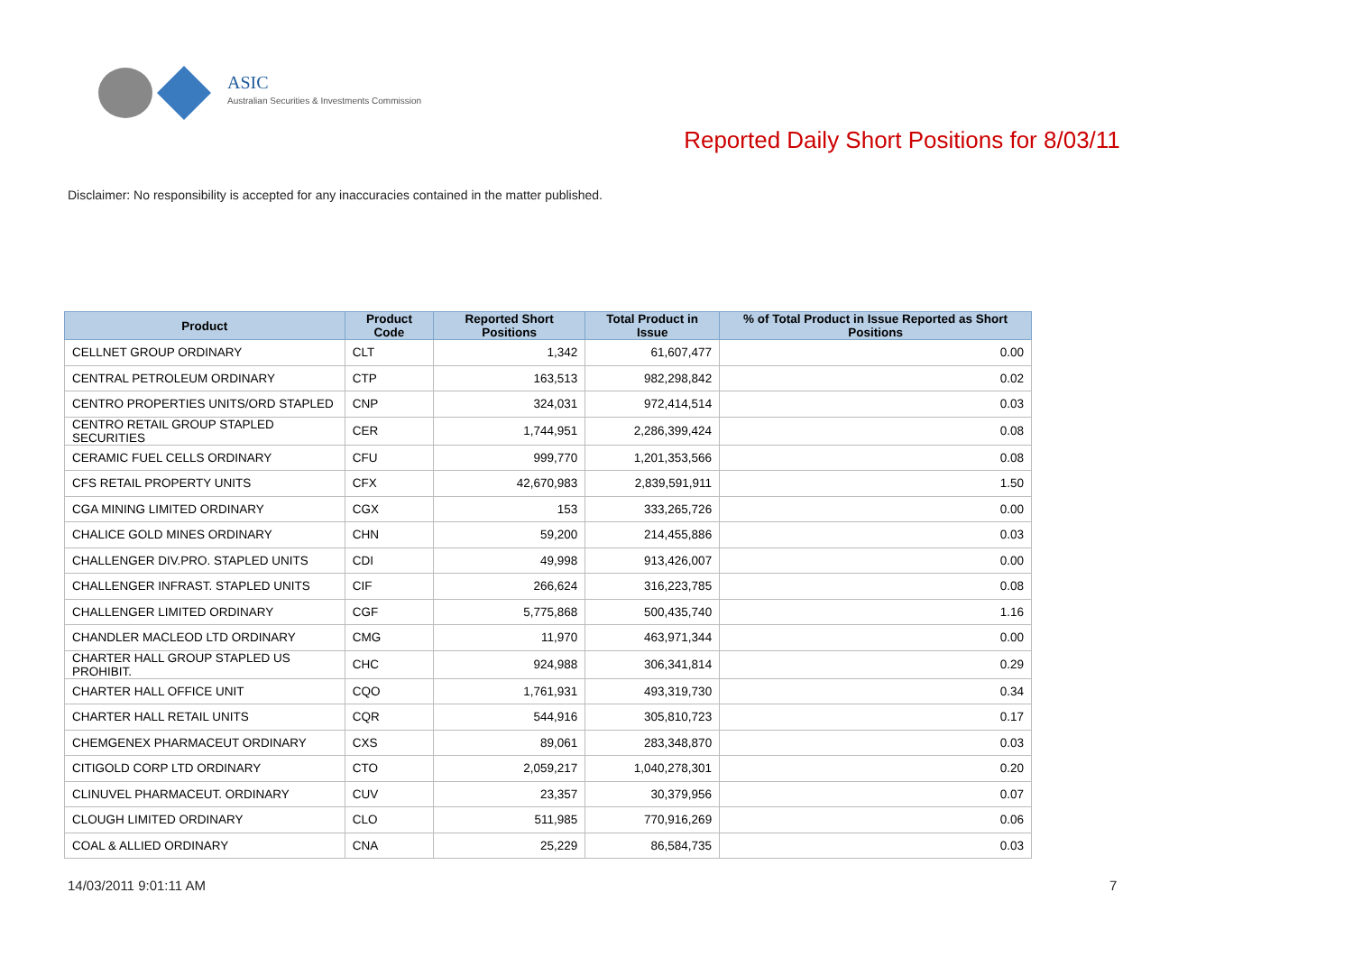ASIC
Australian Securities & Investments Commission
Reported Daily Short Positions for 8/03/11
Disclaimer: No responsibility is accepted for any inaccuracies contained in the matter published.
| Product | Product Code | Reported Short Positions | Total Product in Issue | % of Total Product in Issue Reported as Short Positions |
| --- | --- | --- | --- | --- |
| CELLNET GROUP ORDINARY | CLT | 1,342 | 61,607,477 | 0.00 |
| CENTRAL PETROLEUM ORDINARY | CTP | 163,513 | 982,298,842 | 0.02 |
| CENTRO PROPERTIES UNITS/ORD STAPLED | CNP | 324,031 | 972,414,514 | 0.03 |
| CENTRO RETAIL GROUP STAPLED SECURITIES | CER | 1,744,951 | 2,286,399,424 | 0.08 |
| CERAMIC FUEL CELLS ORDINARY | CFU | 999,770 | 1,201,353,566 | 0.08 |
| CFS RETAIL PROPERTY UNITS | CFX | 42,670,983 | 2,839,591,911 | 1.50 |
| CGA MINING LIMITED ORDINARY | CGX | 153 | 333,265,726 | 0.00 |
| CHALICE GOLD MINES ORDINARY | CHN | 59,200 | 214,455,886 | 0.03 |
| CHALLENGER DIV.PRO. STAPLED UNITS | CDI | 49,998 | 913,426,007 | 0.00 |
| CHALLENGER INFRAST. STAPLED UNITS | CIF | 266,624 | 316,223,785 | 0.08 |
| CHALLENGER LIMITED ORDINARY | CGF | 5,775,868 | 500,435,740 | 1.16 |
| CHANDLER MACLEOD LTD ORDINARY | CMG | 11,970 | 463,971,344 | 0.00 |
| CHARTER HALL GROUP STAPLED US PROHIBIT. | CHC | 924,988 | 306,341,814 | 0.29 |
| CHARTER HALL OFFICE UNIT | CQO | 1,761,931 | 493,319,730 | 0.34 |
| CHARTER HALL RETAIL UNITS | CQR | 544,916 | 305,810,723 | 0.17 |
| CHEMGENEX PHARMACEUT ORDINARY | CXS | 89,061 | 283,348,870 | 0.03 |
| CITIGOLD CORP LTD ORDINARY | CTO | 2,059,217 | 1,040,278,301 | 0.20 |
| CLINUVEL PHARMACEUT. ORDINARY | CUV | 23,357 | 30,379,956 | 0.07 |
| CLOUGH LIMITED ORDINARY | CLO | 511,985 | 770,916,269 | 0.06 |
| COAL & ALLIED ORDINARY | CNA | 25,229 | 86,584,735 | 0.03 |
14/03/2011 9:01:11 AM 7